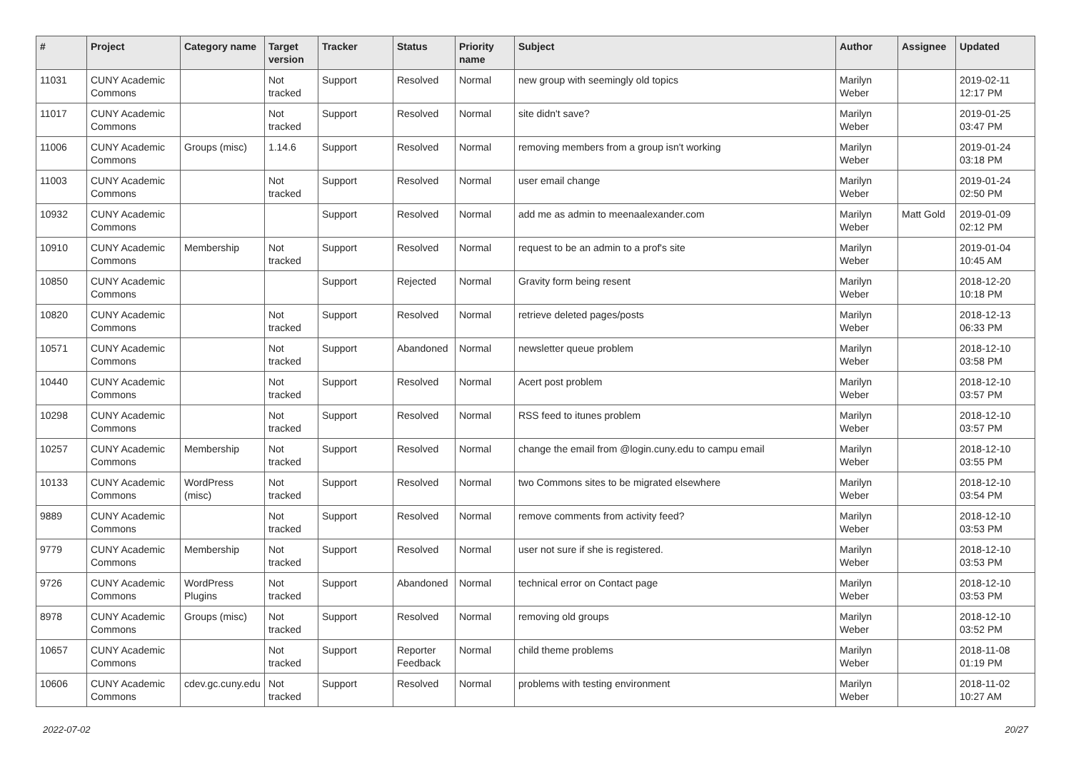| # | Project | Category name | Target version | Tracker | Status | Priority name | Subject | Author | Assignee | Updated |
| --- | --- | --- | --- | --- | --- | --- | --- | --- | --- | --- |
| 11031 | CUNY Academic Commons | | Not tracked | Support | Resolved | Normal | new group with seemingly old topics | Marilyn Weber | | 2019-02-11 12:17 PM |
| 11017 | CUNY Academic Commons | | Not tracked | Support | Resolved | Normal | site didn't save? | Marilyn Weber | | 2019-01-25 03:47 PM |
| 11006 | CUNY Academic Commons | Groups (misc) | 1.14.6 | Support | Resolved | Normal | removing members from a group isn't working | Marilyn Weber | | 2019-01-24 03:18 PM |
| 11003 | CUNY Academic Commons | | Not tracked | Support | Resolved | Normal | user email change | Marilyn Weber | | 2019-01-24 02:50 PM |
| 10932 | CUNY Academic Commons | | | Support | Resolved | Normal | add me as admin to meenaalexander.com | Marilyn Weber | Matt Gold | 2019-01-09 02:12 PM |
| 10910 | CUNY Academic Commons | Membership | Not tracked | Support | Resolved | Normal | request to be an admin to a prof's site | Marilyn Weber | | 2019-01-04 10:45 AM |
| 10850 | CUNY Academic Commons | | | Support | Rejected | Normal | Gravity form being resent | Marilyn Weber | | 2018-12-20 10:18 PM |
| 10820 | CUNY Academic Commons | | Not tracked | Support | Resolved | Normal | retrieve deleted pages/posts | Marilyn Weber | | 2018-12-13 06:33 PM |
| 10571 | CUNY Academic Commons | | Not tracked | Support | Abandoned | Normal | newsletter queue problem | Marilyn Weber | | 2018-12-10 03:58 PM |
| 10440 | CUNY Academic Commons | | Not tracked | Support | Resolved | Normal | Acert post problem | Marilyn Weber | | 2018-12-10 03:57 PM |
| 10298 | CUNY Academic Commons | | Not tracked | Support | Resolved | Normal | RSS feed to itunes problem | Marilyn Weber | | 2018-12-10 03:57 PM |
| 10257 | CUNY Academic Commons | Membership | Not tracked | Support | Resolved | Normal | change the email from @login.cuny.edu to campu email | Marilyn Weber | | 2018-12-10 03:55 PM |
| 10133 | CUNY Academic Commons | WordPress (misc) | Not tracked | Support | Resolved | Normal | two Commons sites to be migrated elsewhere | Marilyn Weber | | 2018-12-10 03:54 PM |
| 9889 | CUNY Academic Commons | | Not tracked | Support | Resolved | Normal | remove comments from activity feed? | Marilyn Weber | | 2018-12-10 03:53 PM |
| 9779 | CUNY Academic Commons | Membership | Not tracked | Support | Resolved | Normal | user not sure if she is registered. | Marilyn Weber | | 2018-12-10 03:53 PM |
| 9726 | CUNY Academic Commons | WordPress Plugins | Not tracked | Support | Abandoned | Normal | technical error on Contact page | Marilyn Weber | | 2018-12-10 03:53 PM |
| 8978 | CUNY Academic Commons | Groups (misc) | Not tracked | Support | Resolved | Normal | removing old groups | Marilyn Weber | | 2018-12-10 03:52 PM |
| 10657 | CUNY Academic Commons | | Not tracked | Support | Reporter Feedback | Normal | child theme problems | Marilyn Weber | | 2018-11-08 01:19 PM |
| 10606 | CUNY Academic Commons | cdev.gc.cuny.edu | Not tracked | Support | Resolved | Normal | problems with testing environment | Marilyn Weber | | 2018-11-02 10:27 AM |
2022-07-02 20/27